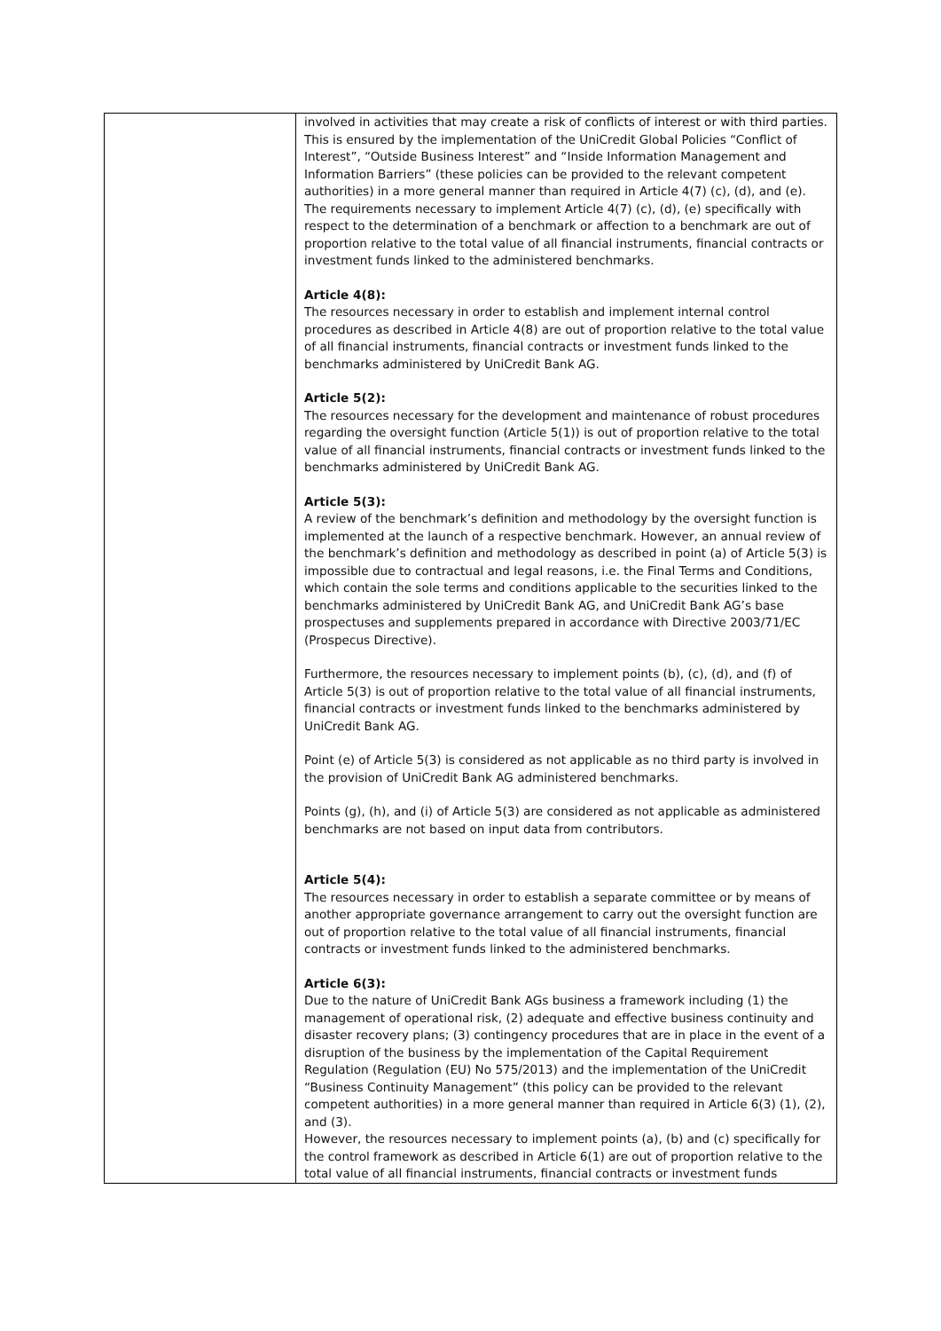| | involved in activities that may create a risk of conflicts of interest or with third parties. This is ensured by the implementation of the UniCredit Global Policies “Conflict of Interest”, “Outside Business Interest” and “Inside Information Management and Information Barriers” (these policies can be provided to the relevant competent authorities) in a more general manner than required in Article 4(7) (c), (d), and (e). The requirements necessary to implement Article 4(7) (c), (d), (e) specifically with respect to the determination of a benchmark or affection to a benchmark are out of proportion relative to the total value of all financial instruments, financial contracts or investment funds linked to the administered benchmarks. Article 4(8): The resources necessary in order to establish and implement internal control procedures as described in Article 4(8) are out of proportion relative to the total value of all financial instruments, financial contracts or investment funds linked to the benchmarks administered by UniCredit Bank AG. Article 5(2): The resources necessary for the development and maintenance of robust procedures regarding the oversight function (Article 5(1)) is out of proportion relative to the total value of all financial instruments, financial contracts or investment funds linked to the benchmarks administered by UniCredit Bank AG. Article 5(3): A review of the benchmark’s definition and methodology by the oversight function is implemented at the launch of a respective benchmark. However, an annual review of the benchmark’s definition and methodology as described in point (a) of Article 5(3) is impossible due to contractual and legal reasons, i.e. the Final Terms and Conditions, which contain the sole terms and conditions applicable to the securities linked to the benchmarks administered by UniCredit Bank AG, and UniCredit Bank AG’s base prospectuses and supplements prepared in accordance with Directive 2003/71/EC (Prospecus Directive). Furthermore, the resources necessary to implement points (b), (c), (d), and (f) of Article 5(3) is out of proportion relative to the total value of all financial instruments, financial contracts or investment funds linked to the benchmarks administered by UniCredit Bank AG. Point (e) of Article 5(3) is considered as not applicable as no third party is involved in the provision of UniCredit Bank AG administered benchmarks. Points (g), (h), and (i) of Article 5(3) are considered as not applicable as administered benchmarks are not based on input data from contributors. Article 5(4): The resources necessary in order to establish a separate committee or by means of another appropriate governance arrangement to carry out the oversight function are out of proportion relative to the total value of all financial instruments, financial contracts or investment funds linked to the administered benchmarks. Article 6(3): Due to the nature of UniCredit Bank AGs business a framework including (1) the management of operational risk, (2) adequate and effective business continuity and disaster recovery plans; (3) contingency procedures that are in place in the event of a disruption of the business by the implementation of the Capital Requirement Regulation (Regulation (EU) No 575/2013) and the implementation of the UniCredit “Business Continuity Management” (this policy can be provided to the relevant competent authorities) in a more general manner than required in Article 6(3) (1), (2), and (3). However, the resources necessary to implement points (a), (b) and (c) specifically for the control framework as described in Article 6(1) are out of proportion relative to the total value of all financial instruments, financial contracts or investment funds |